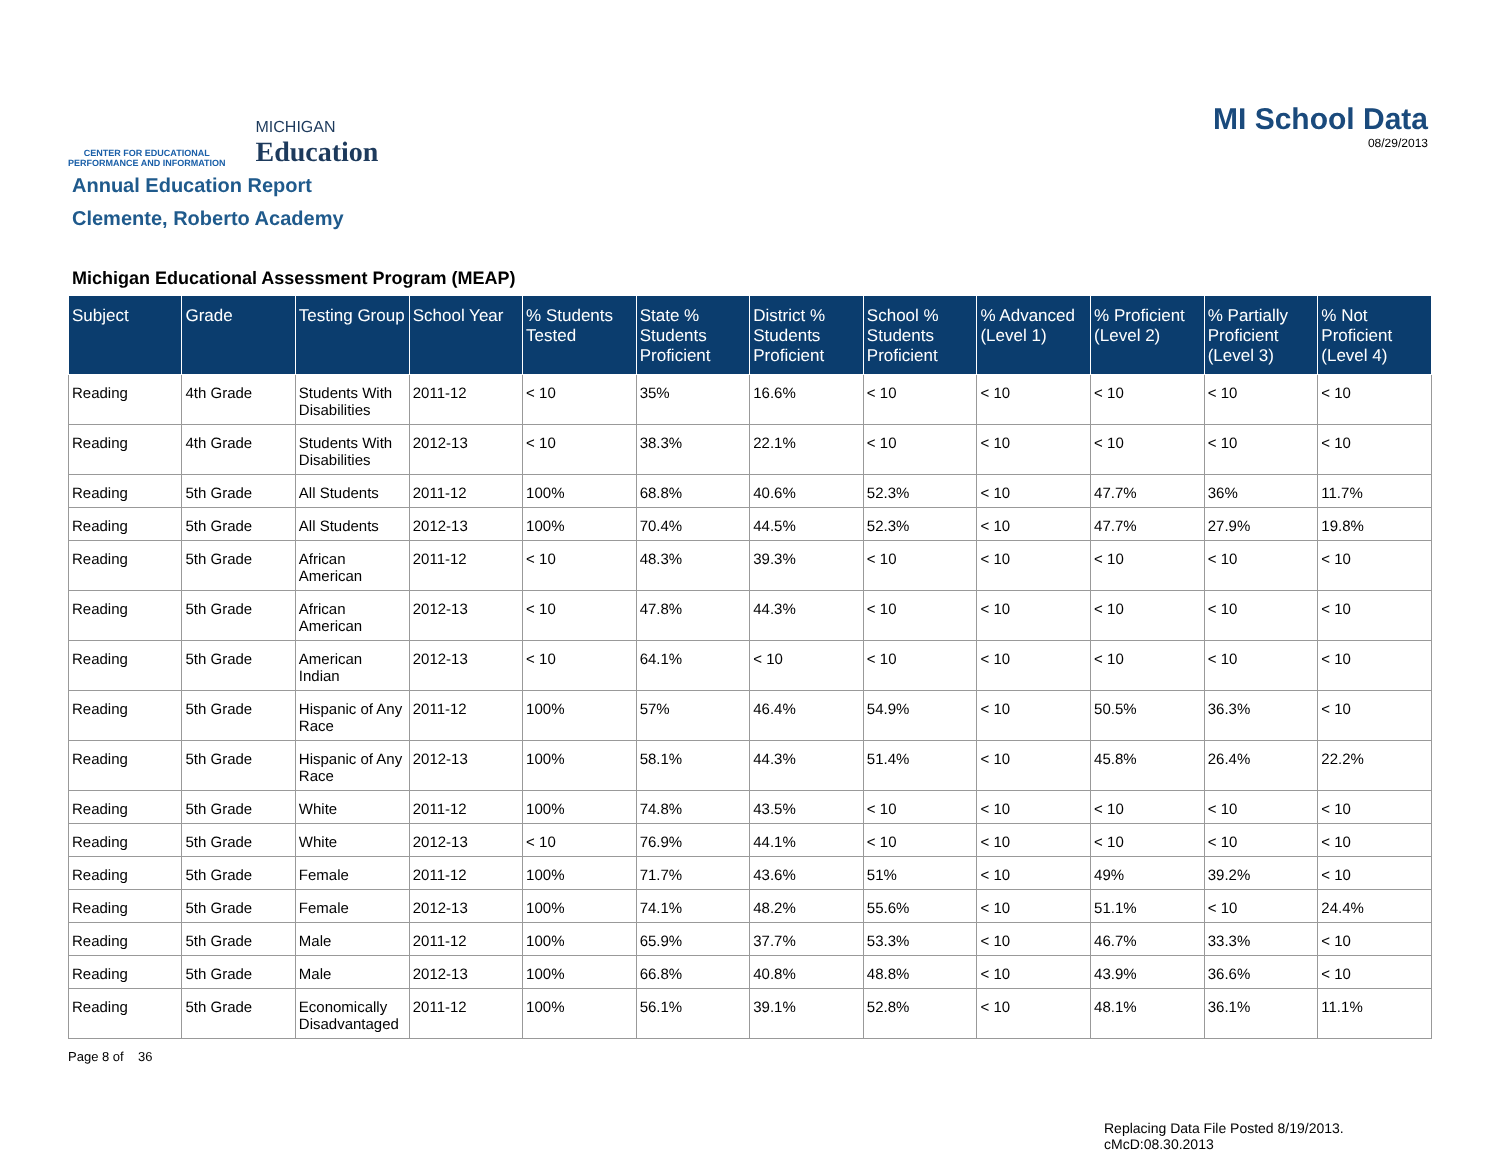CENTER FOR EDUCATIONAL
PERFORMANCE AND INFORMATION
MICHIGAN
Education
MI School Data
08/29/2013
Annual Education Report
Clemente, Roberto Academy
Michigan Educational Assessment Program (MEAP)
| Subject | Grade | Testing Group | School Year | % Students Tested | State % Students Proficient | District % Students Proficient | School % Students Proficient | % Advanced (Level 1) | % Proficient (Level 2) | % Partially Proficient (Level 3) | % Not Proficient (Level 4) |
| --- | --- | --- | --- | --- | --- | --- | --- | --- | --- | --- | --- |
| Reading | 4th Grade | Students With Disabilities | 2011-12 | < 10 | 35% | 16.6% | < 10 | < 10 | < 10 | < 10 | < 10 |
| Reading | 4th Grade | Students With Disabilities | 2012-13 | < 10 | 38.3% | 22.1% | < 10 | < 10 | < 10 | < 10 | < 10 |
| Reading | 5th Grade | All Students | 2011-12 | 100% | 68.8% | 40.6% | 52.3% | < 10 | 47.7% | 36% | 11.7% |
| Reading | 5th Grade | All Students | 2012-13 | 100% | 70.4% | 44.5% | 52.3% | < 10 | 47.7% | 27.9% | 19.8% |
| Reading | 5th Grade | African American | 2011-12 | < 10 | 48.3% | 39.3% | < 10 | < 10 | < 10 | < 10 | < 10 |
| Reading | 5th Grade | African American | 2012-13 | < 10 | 47.8% | 44.3% | < 10 | < 10 | < 10 | < 10 | < 10 |
| Reading | 5th Grade | American Indian | 2012-13 | < 10 | 64.1% | < 10 | < 10 | < 10 | < 10 | < 10 | < 10 |
| Reading | 5th Grade | Hispanic of Any Race | 2011-12 | 100% | 57% | 46.4% | 54.9% | < 10 | 50.5% | 36.3% | < 10 |
| Reading | 5th Grade | Hispanic of Any Race | 2012-13 | 100% | 58.1% | 44.3% | 51.4% | < 10 | 45.8% | 26.4% | 22.2% |
| Reading | 5th Grade | White | 2011-12 | 100% | 74.8% | 43.5% | < 10 | < 10 | < 10 | < 10 | < 10 |
| Reading | 5th Grade | White | 2012-13 | < 10 | 76.9% | 44.1% | < 10 | < 10 | < 10 | < 10 | < 10 |
| Reading | 5th Grade | Female | 2011-12 | 100% | 71.7% | 43.6% | 51% | < 10 | 49% | 39.2% | < 10 |
| Reading | 5th Grade | Female | 2012-13 | 100% | 74.1% | 48.2% | 55.6% | < 10 | 51.1% | < 10 | 24.4% |
| Reading | 5th Grade | Male | 2011-12 | 100% | 65.9% | 37.7% | 53.3% | < 10 | 46.7% | 33.3% | < 10 |
| Reading | 5th Grade | Male | 2012-13 | 100% | 66.8% | 40.8% | 48.8% | < 10 | 43.9% | 36.6% | < 10 |
| Reading | 5th Grade | Economically Disadvantaged | 2011-12 | 100% | 56.1% | 39.1% | 52.8% | < 10 | 48.1% | 36.1% | 11.1% |
Page 8 of 36
Replacing Data File Posted 8/19/2013.
cMcD:08.30.2013